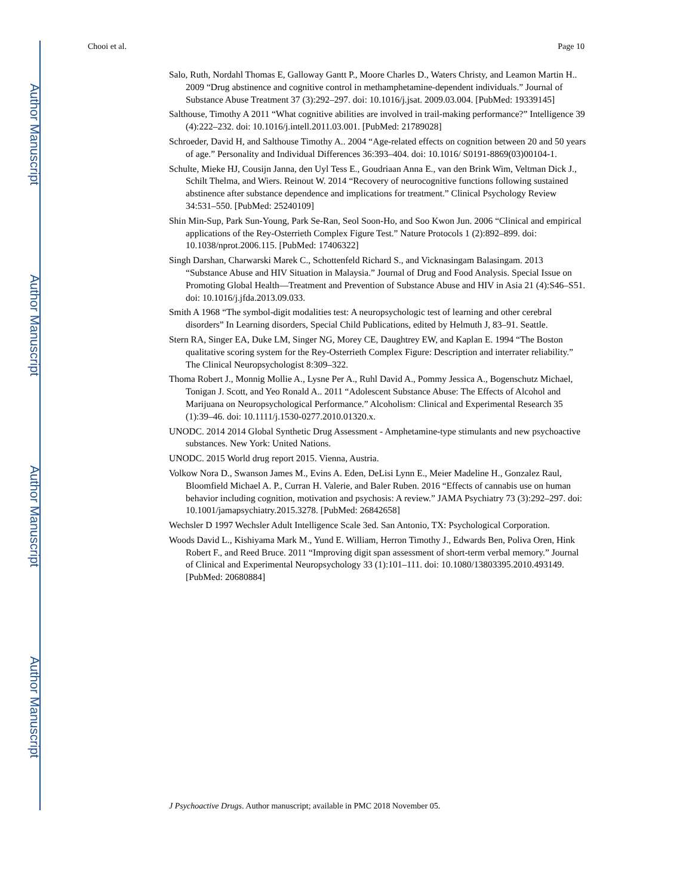Author Manuscript
Author Manuscript
Author Manuscript
Author Manuscript
Chooi et al. Page 10
Salo, Ruth, Nordahl Thomas E, Galloway Gantt P., Moore Charles D., Waters Christy, and Leamon Martin H.. 2009 “Drug abstinence and cognitive control in methamphetamine-dependent individuals.” Journal of Substance Abuse Treatment 37 (3):292–297. doi: 10.1016/j.jsat. 2009.03.004. [PubMed: 19339145]
Salthouse, Timothy A 2011 “What cognitive abilities are involved in trail-making performance?” Intelligence 39 (4):222–232. doi: 10.1016/j.intell.2011.03.001. [PubMed: 21789028]
Schroeder, David H, and Salthouse Timothy A.. 2004 “Age-related effects on cognition between 20 and 50 years of age.” Personality and Individual Differences 36:393–404. doi: 10.1016/ S0191-8869(03)00104-1.
Schulte, Mieke HJ, Cousijn Janna, den Uyl Tess E., Goudriaan Anna E., van den Brink Wim, Veltman Dick J., Schilt Thelma, and Wiers. Reinout W. 2014 “Recovery of neurocognitive functions following sustained abstinence after substance dependence and implications for treatment.” Clinical Psychology Review 34:531–550. [PubMed: 25240109]
Shin Min-Sup, Park Sun-Young, Park Se-Ran, Seol Soon-Ho, and Soo Kwon Jun. 2006 “Clinical and empirical applications of the Rey-Osterrieth Complex Figure Test.” Nature Protocols 1 (2):892–899. doi: 10.1038/nprot.2006.115. [PubMed: 17406322]
Singh Darshan, Charwarski Marek C., Schottenfeld Richard S., and Vicknasingam Balasingam. 2013 “Substance Abuse and HIV Situation in Malaysia.” Journal of Drug and Food Analysis. Special Issue on Promoting Global Health—Treatment and Prevention of Substance Abuse and HIV in Asia 21 (4):S46–S51. doi: 10.1016/j.jfda.2013.09.033.
Smith A 1968 “The symbol-digit modalities test: A neuropsychologic test of learning and other cerebral disorders” In Learning disorders, Special Child Publications, edited by Helmuth J, 83–91. Seattle.
Stern RA, Singer EA, Duke LM, Singer NG, Morey CE, Daughtrey EW, and Kaplan E. 1994 “The Boston qualitative scoring system for the Rey-Osterrieth Complex Figure: Description and interrater reliability.” The Clinical Neuropsychologist 8:309–322.
Thoma Robert J., Monnig Mollie A., Lysne Per A., Ruhl David A., Pommy Jessica A., Bogenschutz Michael, Tonigan J. Scott, and Yeo Ronald A.. 2011 “Adolescent Substance Abuse: The Effects of Alcohol and Marijuana on Neuropsychological Performance.” Alcoholism: Clinical and Experimental Research 35 (1):39–46. doi: 10.1111/j.1530-0277.2010.01320.x.
UNODC. 2014 2014 Global Synthetic Drug Assessment - Amphetamine-type stimulants and new psychoactive substances. New York: United Nations.
UNODC. 2015 World drug report 2015. Vienna, Austria.
Volkow Nora D., Swanson James M., Evins A. Eden, DeLisi Lynn E., Meier Madeline H., Gonzalez Raul, Bloomfield Michael A. P., Curran H. Valerie, and Baler Ruben. 2016 “Effects of cannabis use on human behavior including cognition, motivation and psychosis: A review.” JAMA Psychiatry 73 (3):292–297. doi: 10.1001/jamapsychiatry.2015.3278. [PubMed: 26842658]
Wechsler D 1997 Wechsler Adult Intelligence Scale 3ed. San Antonio, TX: Psychological Corporation.
Woods David L., Kishiyama Mark M., Yund E. William, Herron Timothy J., Edwards Ben, Poliva Oren, Hink Robert F., and Reed Bruce. 2011 “Improving digit span assessment of short-term verbal memory.” Journal of Clinical and Experimental Neuropsychology 33 (1):101–111. doi: 10.1080/13803395.2010.493149. [PubMed: 20680884]
J Psychoactive Drugs. Author manuscript; available in PMC 2018 November 05.